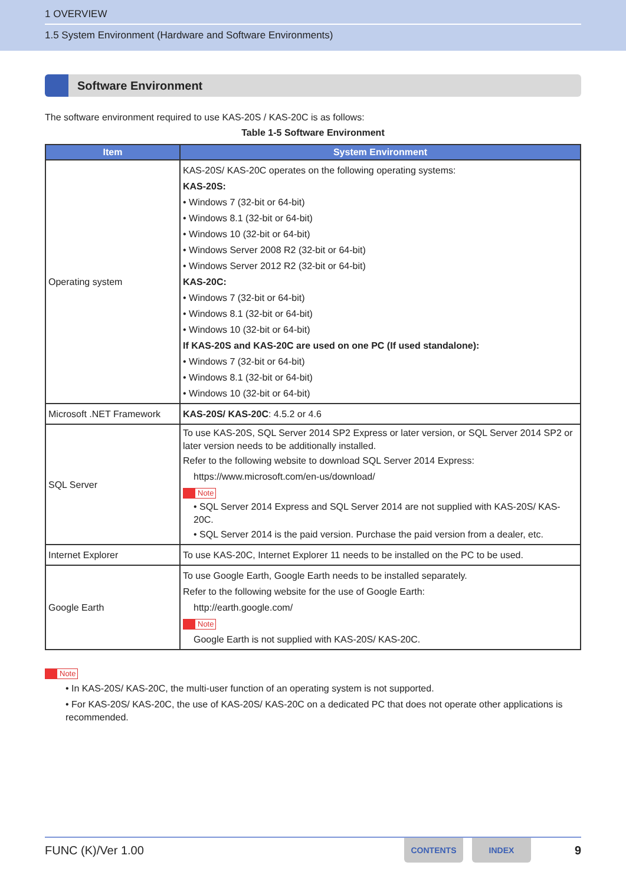1 OVERVIEW
1.5 System Environment (Hardware and Software Environments)
Software Environment
The software environment required to use KAS-20S / KAS-20C is as follows:
Table 1-5 Software Environment
| Item | System Environment |
| --- | --- |
| Operating system | KAS-20S/ KAS-20C operates on the following operating systems: KAS-20S: • Windows 7 (32-bit or 64-bit) • Windows 8.1 (32-bit or 64-bit) • Windows 10 (32-bit or 64-bit) • Windows Server 2008 R2 (32-bit or 64-bit) • Windows Server 2012 R2 (32-bit or 64-bit) KAS-20C: • Windows 7 (32-bit or 64-bit) • Windows 8.1 (32-bit or 64-bit) • Windows 10 (32-bit or 64-bit) If KAS-20S and KAS-20C are used on one PC (If used standalone): • Windows 7 (32-bit or 64-bit) • Windows 8.1 (32-bit or 64-bit) • Windows 10 (32-bit or 64-bit) |
| Microsoft .NET Framework | KAS-20S/ KAS-20C : 4.5.2 or 4.6 |
| SQL Server | To use KAS-20S, SQL Server 2014 SP2 Express or later version, or SQL Server 2014 SP2 or later version needs to be additionally installed. Refer to the following website to download SQL Server 2014 Express: https://www.microsoft.com/en-us/download/ Note • SQL Server 2014 Express and SQL Server 2014 are not supplied with KAS-20S/ KAS-20C. • SQL Server 2014 is the paid version. Purchase the paid version from a dealer, etc. |
| Internet Explorer | To use KAS-20C, Internet Explorer 11 needs to be installed on the PC to be used. |
| Google Earth | To use Google Earth, Google Earth needs to be installed separately. Refer to the following website for the use of Google Earth: http://earth.google.com/ Note Google Earth is not supplied with KAS-20S/ KAS-20C. |
Note
• In KAS-20S/ KAS-20C, the multi-user function of an operating system is not supported.
• For KAS-20S/ KAS-20C, the use of KAS-20S/ KAS-20C on a dedicated PC that does not operate other applications is recommended.
FUNC (K)/Ver 1.00 CONTENTS INDEX 9